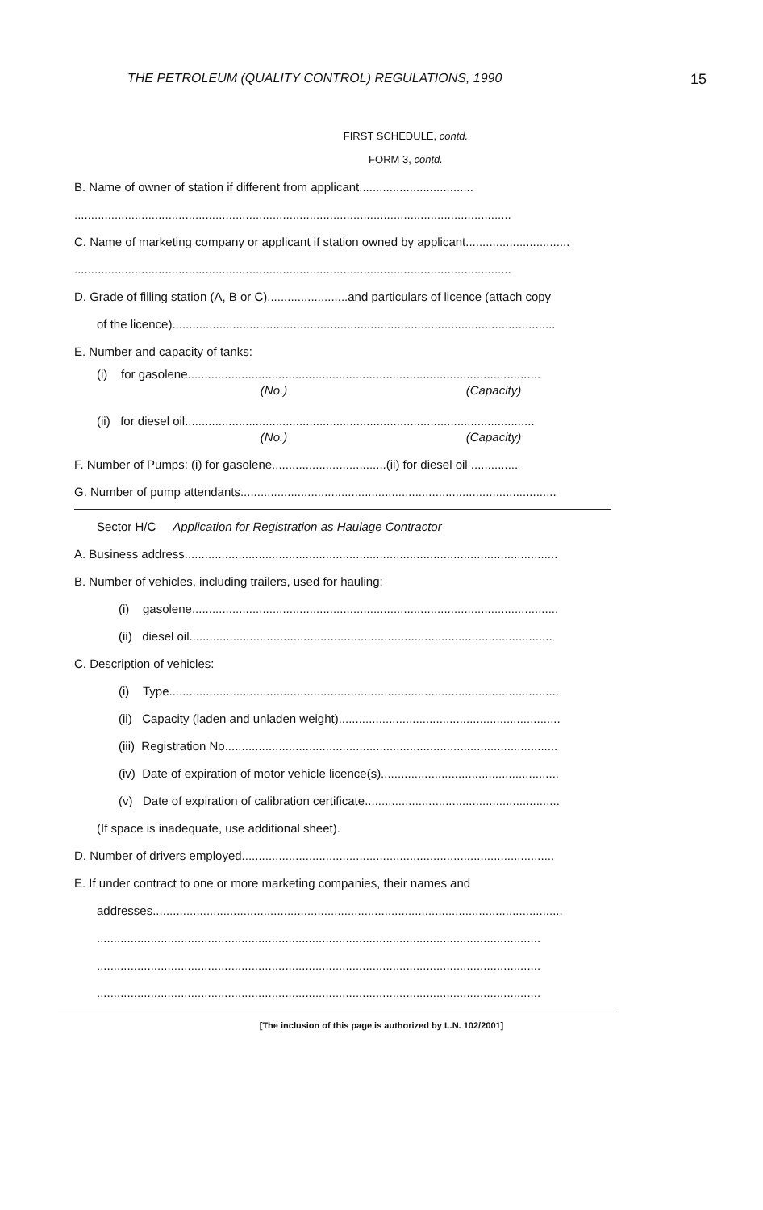THE PETROLEUM (QUALITY CONTROL) REGULATIONS, 1990 15
FIRST SCHEDULE, contd.
FORM 3, contd.
B. Name of owner of station if different from applicant..................................
..................................................................................................................................
C. Name of marketing company or applicant if station owned by applicant...............................
..................................................................................................................................
D. Grade of filling station (A, B or C)........................and particulars of licence (attach copy
of the licence)..................................................................................................................
E. Number and capacity of tanks:
(i) for gasolene.........................................................................................................
(No.) (Capacity)
(ii) for diesel oil........................................................................................................
(No.) (Capacity)
F. Number of Pumps: (i) for gasolene..................................(ii) for diesel oil ..............
G. Number of pump attendants..............................................................................................
Sector H/C Application for Registration as Haulage Contractor
A. Business address...............................................................................................................
B. Number of vehicles, including trailers, used for hauling:
(i) gasolene.............................................................................................................
(ii) diesel oil............................................................................................................
C. Description of vehicles:
(i) Type....................................................................................................................
(ii) Capacity (laden and unladen weight)..................................................................
(iii) Registration No...................................................................................................
(iv) Date of expiration of motor vehicle licence(s).....................................................
(v) Date of expiration of calibration certificate..........................................................
(If space is inadequate, use additional sheet).
D. Number of drivers employed.............................................................................................
E. If under contract to one or more marketing companies, their names and
addresses..........................................................................................................................
....................................................................................................................................
....................................................................................................................................
....................................................................................................................................
[The inclusion of this page is authorized by L.N. 102/2001]